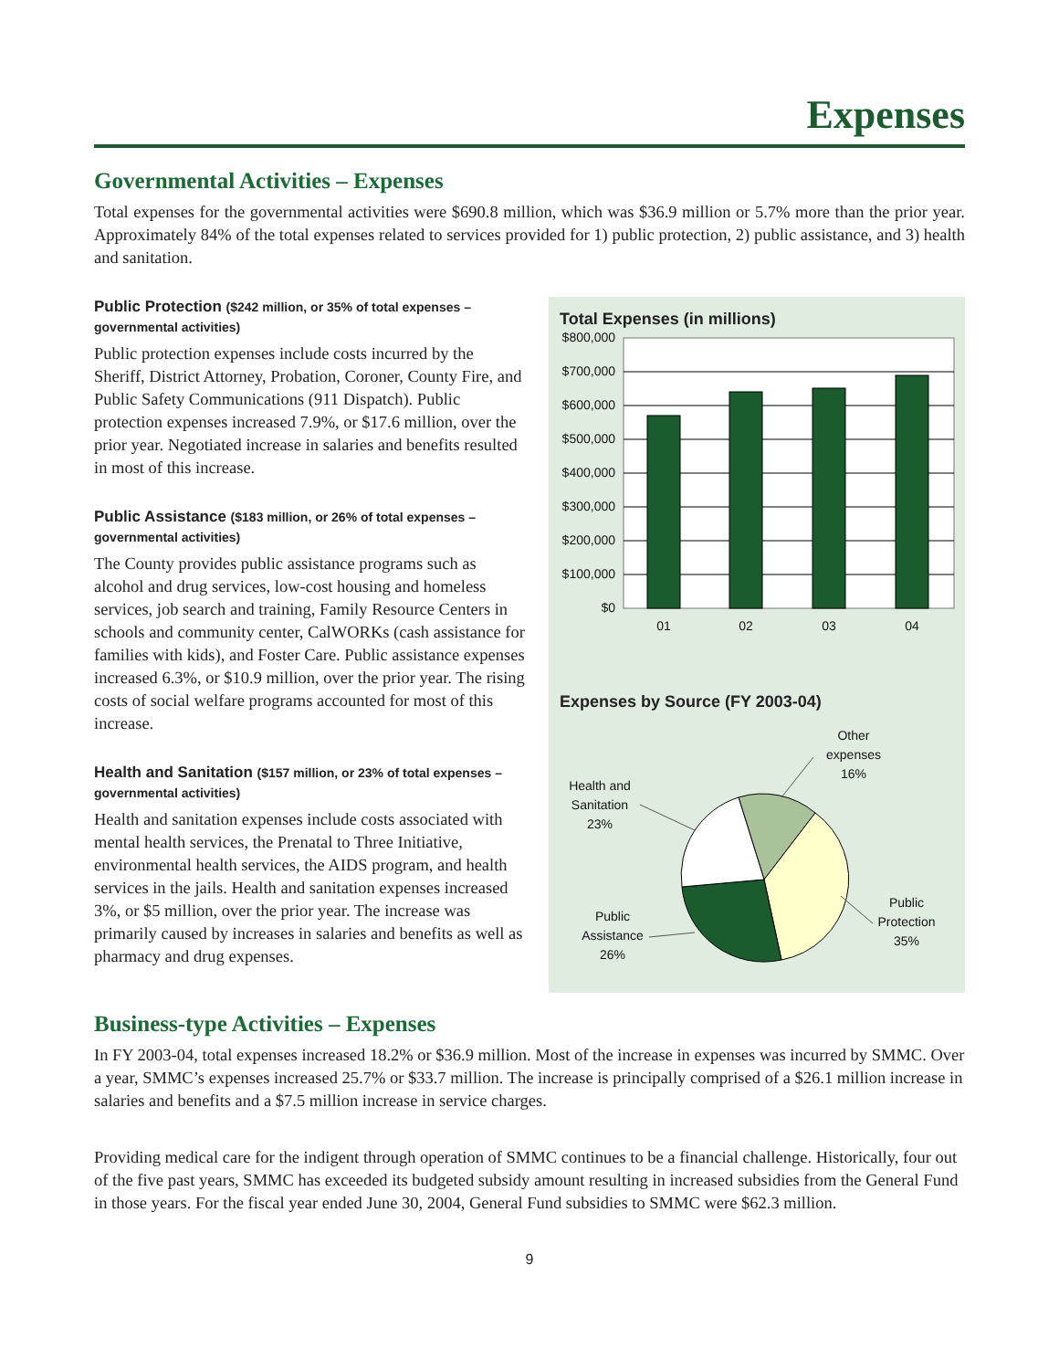Expenses
Governmental Activities – Expenses
Total expenses for the governmental activities were $690.8 million, which was $36.9 million or 5.7% more than the prior year. Approximately 84% of the total expenses related to services provided for 1) public protection, 2) public assistance, and 3) health and sanitation.
Public Protection ($242 million, or 35% of total expenses – governmental activities)
Public protection expenses include costs incurred by the Sheriff, District Attorney, Probation, Coroner, County Fire, and Public Safety Communications (911 Dispatch). Public protection expenses increased 7.9%, or $17.6 million, over the prior year. Negotiated increase in salaries and benefits resulted in most of this increase.
Public Assistance ($183 million, or 26% of total expenses – governmental activities)
The County provides public assistance programs such as alcohol and drug services, low-cost housing and homeless services, job search and training, Family Resource Centers in schools and community center, CalWORKs (cash assistance for families with kids), and Foster Care. Public assistance expenses increased 6.3%, or $10.9 million, over the prior year. The rising costs of social welfare programs accounted for most of this increase.
Health and Sanitation ($157 million, or 23% of total expenses – governmental activities)
Health and sanitation expenses include costs associated with mental health services, the Prenatal to Three Initiative, environmental health services, the AIDS program, and health services in the jails. Health and sanitation expenses increased 3%, or $5 million, over the prior year. The increase was primarily caused by increases in salaries and benefits as well as pharmacy and drug expenses.
Total Expenses (in millions)
$800,000
$700,000
$600,000
$500,000
$400,000
$300,000
$200,000
$100,000
$0
01
02
03
04
Expenses by Source (FY 2003-04)
Other
expenses
16%
Health and
Sanitation
23%
Public
Protection
35%
Public
Assistance
26%
Business-type Activities – Expenses
In FY 2003-04, total expenses increased 18.2% or $36.9 million. Most of the increase in expenses was incurred by SMMC. Over a year, SMMC’s expenses increased 25.7% or $33.7 million. The increase is principally comprised of a $26.1 million increase in salaries and benefits and a $7.5 million increase in service charges.
Providing medical care for the indigent through operation of SMMC continues to be a financial challenge. Historically, four out of the five past years, SMMC has exceeded its budgeted subsidy amount resulting in increased subsidies from the General Fund in those years. For the fiscal year ended June 30, 2004, General Fund subsidies to SMMC were $62.3 million.
9